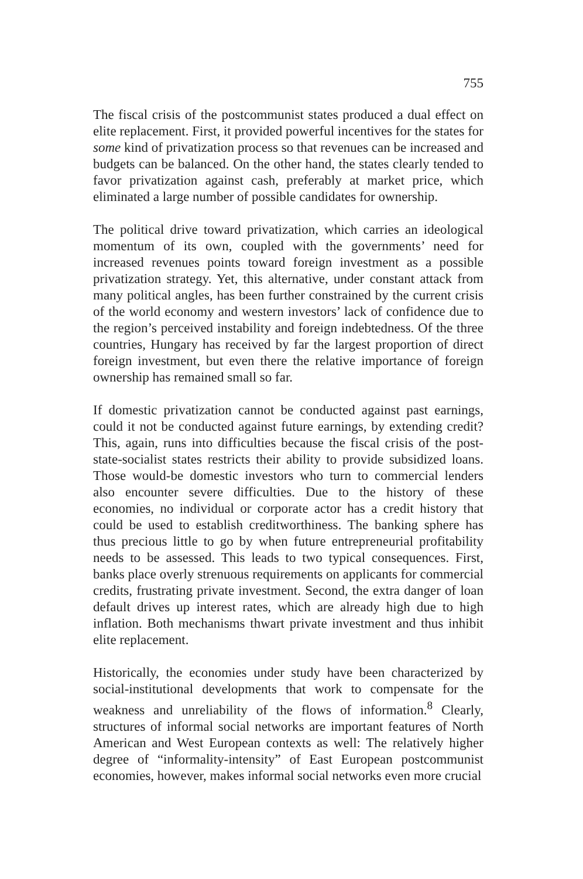755
The fiscal crisis of the postcommunist states produced a dual effect on elite replacement. First, it provided powerful incentives for the states for some kind of privatization process so that revenues can be increased and budgets can be balanced. On the other hand, the states clearly tended to favor privatization against cash, preferably at market price, which eliminated a large number of possible candidates for ownership.
The political drive toward privatization, which carries an ideological momentum of its own, coupled with the governments’ need for increased revenues points toward foreign investment as a possible privatization strategy. Yet, this alternative, under constant attack from many political angles, has been further constrained by the current crisis of the world economy and western investors’ lack of confidence due to the region’s perceived instability and foreign indebtedness. Of the three countries, Hungary has received by far the largest proportion of direct foreign investment, but even there the relative importance of foreign ownership has remained small so far.
If domestic privatization cannot be conducted against past earnings, could it not be conducted against future earnings, by extending credit? This, again, runs into difficulties because the fiscal crisis of the post-state-socialist states restricts their ability to provide subsidized loans. Those would-be domestic investors who turn to commercial lenders also encounter severe difficulties. Due to the history of these economies, no individual or corporate actor has a credit history that could be used to establish creditworthiness. The banking sphere has thus precious little to go by when future entrepreneurial profitability needs to be assessed. This leads to two typical consequences. First, banks place overly strenuous requirements on applicants for commercial credits, frustrating private investment. Second, the extra danger of loan default drives up interest rates, which are already high due to high inflation. Both mechanisms thwart private investment and thus inhibit elite replacement.
Historically, the economies under study have been characterized by social-institutional developments that work to compensate for the weakness and unreliability of the flows of information.<sup>8</sup> Clearly, structures of informal social networks are important features of North American and West European contexts as well: The relatively higher degree of “informality-intensity” of East European postcommunist economies, however, makes informal social networks even more crucial